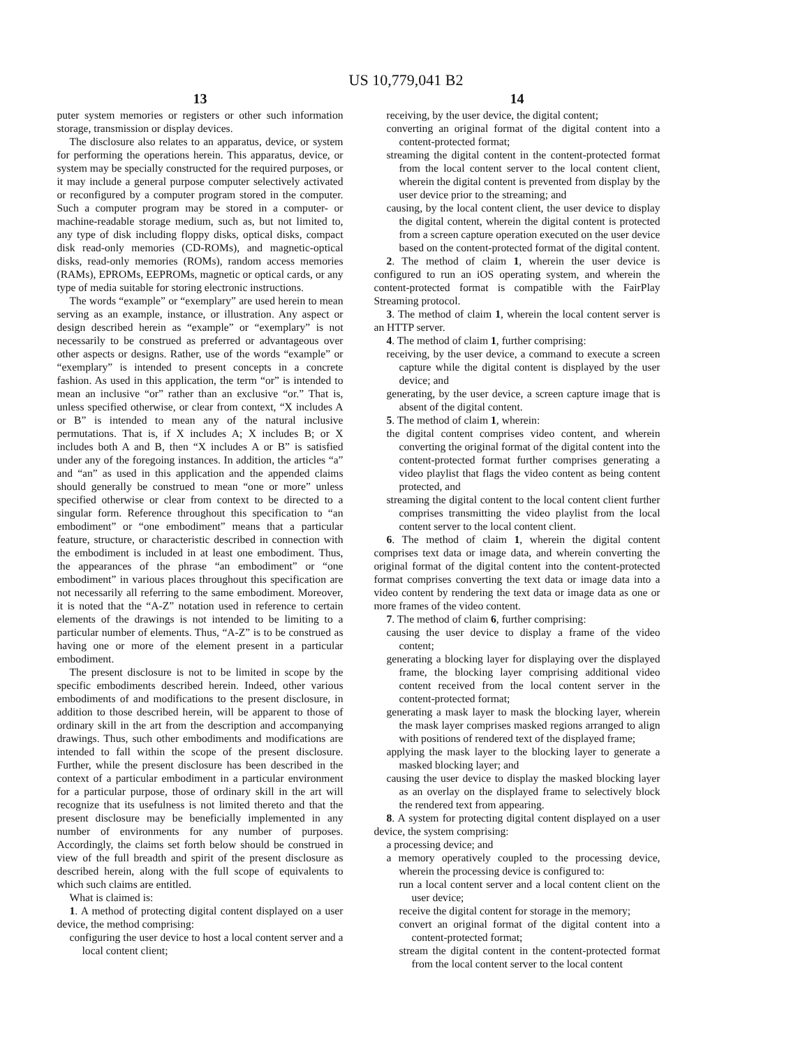US 10,779,041 B2
13
puter system memories or registers or other such information storage, transmission or display devices.
The disclosure also relates to an apparatus, device, or system for performing the operations herein. This apparatus, device, or system may be specially constructed for the required purposes, or it may include a general purpose computer selectively activated or reconfigured by a computer program stored in the computer. Such a computer program may be stored in a computer- or machine-readable storage medium, such as, but not limited to, any type of disk including floppy disks, optical disks, compact disk read-only memories (CD-ROMs), and magnetic-optical disks, read-only memories (ROMs), random access memories (RAMs), EPROMs, EEPROMs, magnetic or optical cards, or any type of media suitable for storing electronic instructions.
The words “example” or “exemplary” are used herein to mean serving as an example, instance, or illustration. Any aspect or design described herein as “example” or “exemplary” is not necessarily to be construed as preferred or advantageous over other aspects or designs. Rather, use of the words “example” or “exemplary” is intended to present concepts in a concrete fashion. As used in this application, the term “or” is intended to mean an inclusive “or” rather than an exclusive “or.” That is, unless specified otherwise, or clear from context, “X includes A or B” is intended to mean any of the natural inclusive permutations. That is, if X includes A; X includes B; or X includes both A and B, then “X includes A or B” is satisfied under any of the foregoing instances. In addition, the articles “a” and “an” as used in this application and the appended claims should generally be construed to mean “one or more” unless specified otherwise or clear from context to be directed to a singular form. Reference throughout this specification to “an embodiment” or “one embodiment” means that a particular feature, structure, or characteristic described in connection with the embodiment is included in at least one embodiment. Thus, the appearances of the phrase “an embodiment” or “one embodiment” in various places throughout this specification are not necessarily all referring to the same embodiment. Moreover, it is noted that the “A-Z” notation used in reference to certain elements of the drawings is not intended to be limiting to a particular number of elements. Thus, “A-Z” is to be construed as having one or more of the element present in a particular embodiment.
The present disclosure is not to be limited in scope by the specific embodiments described herein. Indeed, other various embodiments of and modifications to the present disclosure, in addition to those described herein, will be apparent to those of ordinary skill in the art from the description and accompanying drawings. Thus, such other embodiments and modifications are intended to fall within the scope of the present disclosure. Further, while the present disclosure has been described in the context of a particular embodiment in a particular environment for a particular purpose, those of ordinary skill in the art will recognize that its usefulness is not limited thereto and that the present disclosure may be beneficially implemented in any number of environments for any number of purposes. Accordingly, the claims set forth below should be construed in view of the full breadth and spirit of the present disclosure as described herein, along with the full scope of equivalents to which such claims are entitled.
What is claimed is:
1. A method of protecting digital content displayed on a user device, the method comprising:
configuring the user device to host a local content server and a local content client;
14
receiving, by the user device, the digital content;
converting an original format of the digital content into a content-protected format;
streaming the digital content in the content-protected format from the local content server to the local content client, wherein the digital content is prevented from display by the user device prior to the streaming; and
causing, by the local content client, the user device to display the digital content, wherein the digital content is protected from a screen capture operation executed on the user device based on the content-protected format of the digital content.
2. The method of claim 1, wherein the user device is configured to run an iOS operating system, and wherein the content-protected format is compatible with the FairPlay Streaming protocol.
3. The method of claim 1, wherein the local content server is an HTTP server.
4. The method of claim 1, further comprising:
receiving, by the user device, a command to execute a screen capture while the digital content is displayed by the user device; and
generating, by the user device, a screen capture image that is absent of the digital content.
5. The method of claim 1, wherein:
the digital content comprises video content, and wherein converting the original format of the digital content into the content-protected format further comprises generating a video playlist that flags the video content as being content protected, and
streaming the digital content to the local content client further comprises transmitting the video playlist from the local content server to the local content client.
6. The method of claim 1, wherein the digital content comprises text data or image data, and wherein converting the original format of the digital content into the content-protected format comprises converting the text data or image data into a video content by rendering the text data or image data as one or more frames of the video content.
7. The method of claim 6, further comprising:
causing the user device to display a frame of the video content;
generating a blocking layer for displaying over the displayed frame, the blocking layer comprising additional video content received from the local content server in the content-protected format;
generating a mask layer to mask the blocking layer, wherein the mask layer comprises masked regions arranged to align with positions of rendered text of the displayed frame;
applying the mask layer to the blocking layer to generate a masked blocking layer; and
causing the user device to display the masked blocking layer as an overlay on the displayed frame to selectively block the rendered text from appearing.
8. A system for protecting digital content displayed on a user device, the system comprising:
a processing device; and
a memory operatively coupled to the processing device, wherein the processing device is configured to:
run a local content server and a local content client on the user device;
receive the digital content for storage in the memory;
convert an original format of the digital content into a content-protected format;
stream the digital content in the content-protected format from the local content server to the local content